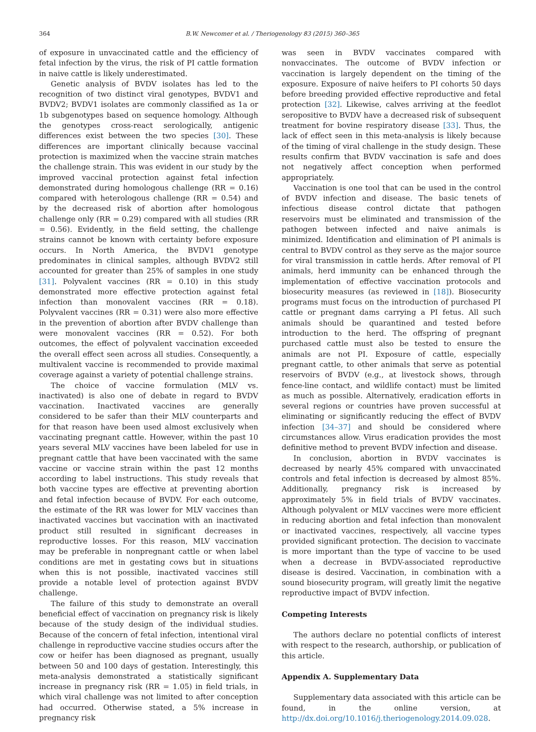364 B.W. Newcomer et al. / Theriogenology 83 (2015) 360–365
of exposure in unvaccinated cattle and the efficiency of fetal infection by the virus, the risk of PI cattle formation in naive cattle is likely underestimated.
Genetic analysis of BVDV isolates has led to the recognition of two distinct viral genotypes, BVDV1 and BVDV2; BVDV1 isolates are commonly classified as 1a or 1b subgenotypes based on sequence homology. Although the genotypes cross-react serologically, antigenic differences exist between the two species [30]. These differences are important clinically because vaccinal protection is maximized when the vaccine strain matches the challenge strain. This was evident in our study by the improved vaccinal protection against fetal infection demonstrated during homologous challenge (RR = 0.16) compared with heterologous challenge (RR = 0.54) and by the decreased risk of abortion after homologous challenge only (RR = 0.29) compared with all studies (RR = 0.56). Evidently, in the field setting, the challenge strains cannot be known with certainty before exposure occurs. In North America, the BVDV1 genotype predominates in clinical samples, although BVDV2 still accounted for greater than 25% of samples in one study [31]. Polyvalent vaccines (RR = 0.10) in this study demonstrated more effective protection against fetal infection than monovalent vaccines (RR = 0.18). Polyvalent vaccines (RR = 0.31) were also more effective in the prevention of abortion after BVDV challenge than were monovalent vaccines (RR = 0.52). For both outcomes, the effect of polyvalent vaccination exceeded the overall effect seen across all studies. Consequently, a multivalent vaccine is recommended to provide maximal coverage against a variety of potential challenge strains.
The choice of vaccine formulation (MLV vs. inactivated) is also one of debate in regard to BVDV vaccination. Inactivated vaccines are generally considered to be safer than their MLV counterparts and for that reason have been used almost exclusively when vaccinating pregnant cattle. However, within the past 10 years several MLV vaccines have been labeled for use in pregnant cattle that have been vaccinated with the same vaccine or vaccine strain within the past 12 months according to label instructions. This study reveals that both vaccine types are effective at preventing abortion and fetal infection because of BVDV. For each outcome, the estimate of the RR was lower for MLV vaccines than inactivated vaccines but vaccination with an inactivated product still resulted in significant decreases in reproductive losses. For this reason, MLV vaccination may be preferable in nonpregnant cattle or when label conditions are met in gestating cows but in situations when this is not possible, inactivated vaccines still provide a notable level of protection against BVDV challenge.
The failure of this study to demonstrate an overall beneficial effect of vaccination on pregnancy risk is likely because of the study design of the individual studies. Because of the concern of fetal infection, intentional viral challenge in reproductive vaccine studies occurs after the cow or heifer has been diagnosed as pregnant, usually between 50 and 100 days of gestation. Interestingly, this meta-analysis demonstrated a statistically significant increase in pregnancy risk (RR = 1.05) in field trials, in which viral challenge was not limited to after conception had occurred. Otherwise stated, a 5% increase in pregnancy risk
was seen in BVDV vaccinates compared with nonvaccinates. The outcome of BVDV infection or vaccination is largely dependent on the timing of the exposure. Exposure of naive heifers to PI cohorts 50 days before breeding provided effective reproductive and fetal protection [32]. Likewise, calves arriving at the feedlot seropositive to BVDV have a decreased risk of subsequent treatment for bovine respiratory disease [33]. Thus, the lack of effect seen in this meta-analysis is likely because of the timing of viral challenge in the study design. These results confirm that BVDV vaccination is safe and does not negatively affect conception when performed appropriately.
Vaccination is one tool that can be used in the control of BVDV infection and disease. The basic tenets of infectious disease control dictate that pathogen reservoirs must be eliminated and transmission of the pathogen between infected and naive animals is minimized. Identification and elimination of PI animals is central to BVDV control as they serve as the major source for viral transmission in cattle herds. After removal of PI animals, herd immunity can be enhanced through the implementation of effective vaccination protocols and biosecurity measures (as reviewed in [18]). Biosecurity programs must focus on the introduction of purchased PI cattle or pregnant dams carrying a PI fetus. All such animals should be quarantined and tested before introduction to the herd. The offspring of pregnant purchased cattle must also be tested to ensure the animals are not PI. Exposure of cattle, especially pregnant cattle, to other animals that serve as potential reservoirs of BVDV (e.g., at livestock shows, through fence-line contact, and wildlife contact) must be limited as much as possible. Alternatively, eradication efforts in several regions or countries have proven successful at eliminating or significantly reducing the effect of BVDV infection [34–37] and should be considered where circumstances allow. Virus eradication provides the most definitive method to prevent BVDV infection and disease.
In conclusion, abortion in BVDV vaccinates is decreased by nearly 45% compared with unvaccinated controls and fetal infection is decreased by almost 85%. Additionally, pregnancy risk is increased by approximately 5% in field trials of BVDV vaccinates. Although polyvalent or MLV vaccines were more efficient in reducing abortion and fetal infection than monovalent or inactivated vaccines, respectively, all vaccine types provided significant protection. The decision to vaccinate is more important than the type of vaccine to be used when a decrease in BVDV-associated reproductive disease is desired. Vaccination, in combination with a sound biosecurity program, will greatly limit the negative reproductive impact of BVDV infection.
Competing Interests
The authors declare no potential conflicts of interest with respect to the research, authorship, or publication of this article.
Appendix A. Supplementary Data
Supplementary data associated with this article can be found, in the online version, at http://dx.doi.org/10.1016/j.theriogenology.2014.09.028.